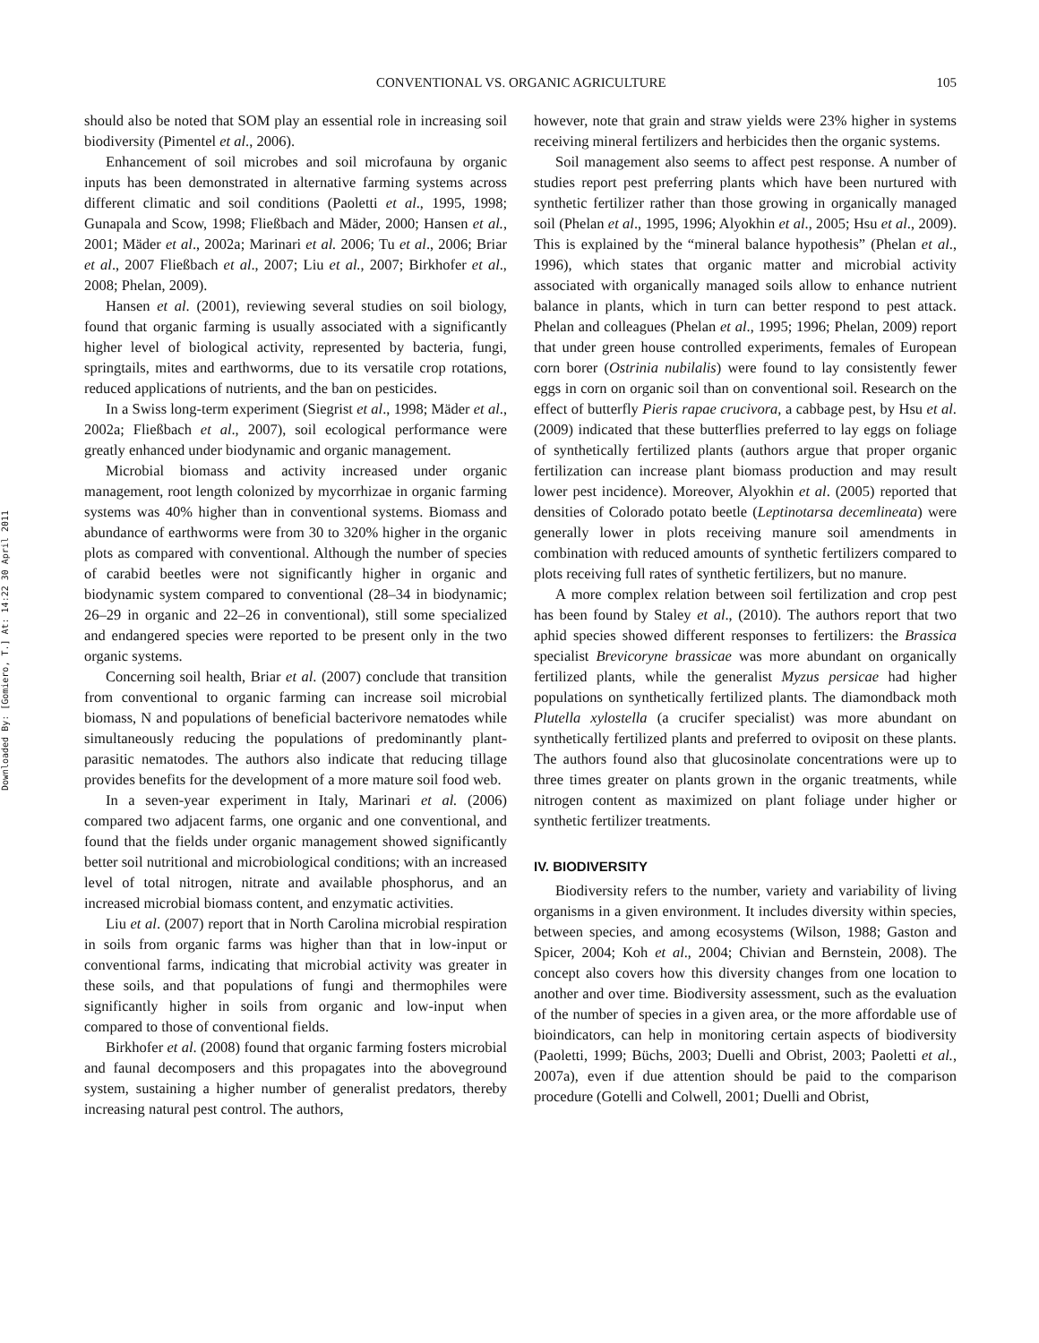Downloaded By: [Gomiero, T.] At: 14:22 30 April 2011
CONVENTIONAL VS. ORGANIC AGRICULTURE 105
should also be noted that SOM play an essential role in increasing soil biodiversity (Pimentel et al., 2006).
Enhancement of soil microbes and soil microfauna by organic inputs has been demonstrated in alternative farming systems across different climatic and soil conditions (Paoletti et al., 1995, 1998; Gunapala and Scow, 1998; Fließbach and Mäder, 2000; Hansen et al., 2001; Mäder et al., 2002a; Marinari et al. 2006; Tu et al., 2006; Briar et al., 2007 Fließbach et al., 2007; Liu et al., 2007; Birkhofer et al., 2008; Phelan, 2009).
Hansen et al. (2001), reviewing several studies on soil biology, found that organic farming is usually associated with a significantly higher level of biological activity, represented by bacteria, fungi, springtails, mites and earthworms, due to its versatile crop rotations, reduced applications of nutrients, and the ban on pesticides.
In a Swiss long-term experiment (Siegrist et al., 1998; Mäder et al., 2002a; Fließbach et al., 2007), soil ecological performance were greatly enhanced under biodynamic and organic management.
Microbial biomass and activity increased under organic management, root length colonized by mycorrhizae in organic farming systems was 40% higher than in conventional systems. Biomass and abundance of earthworms were from 30 to 320% higher in the organic plots as compared with conventional. Although the number of species of carabid beetles were not significantly higher in organic and biodynamic system compared to conventional (28–34 in biodynamic; 26–29 in organic and 22–26 in conventional), still some specialized and endangered species were reported to be present only in the two organic systems.
Concerning soil health, Briar et al. (2007) conclude that transition from conventional to organic farming can increase soil microbial biomass, N and populations of beneficial bacterivore nematodes while simultaneously reducing the populations of predominantly plant-parasitic nematodes. The authors also indicate that reducing tillage provides benefits for the development of a more mature soil food web.
In a seven-year experiment in Italy, Marinari et al. (2006) compared two adjacent farms, one organic and one conventional, and found that the fields under organic management showed significantly better soil nutritional and microbiological conditions; with an increased level of total nitrogen, nitrate and available phosphorus, and an increased microbial biomass content, and enzymatic activities.
Liu et al. (2007) report that in North Carolina microbial respiration in soils from organic farms was higher than that in low-input or conventional farms, indicating that microbial activity was greater in these soils, and that populations of fungi and thermophiles were significantly higher in soils from organic and low-input when compared to those of conventional fields.
Birkhofer et al. (2008) found that organic farming fosters microbial and faunal decomposers and this propagates into the aboveground system, sustaining a higher number of generalist predators, thereby increasing natural pest control. The authors,
however, note that grain and straw yields were 23% higher in systems receiving mineral fertilizers and herbicides then the organic systems.
Soil management also seems to affect pest response. A number of studies report pest preferring plants which have been nurtured with synthetic fertilizer rather than those growing in organically managed soil (Phelan et al., 1995, 1996; Alyokhin et al., 2005; Hsu et al., 2009). This is explained by the “mineral balance hypothesis” (Phelan et al., 1996), which states that organic matter and microbial activity associated with organically managed soils allow to enhance nutrient balance in plants, which in turn can better respond to pest attack. Phelan and colleagues (Phelan et al., 1995; 1996; Phelan, 2009) report that under green house controlled experiments, females of European corn borer (Ostrinia nubilalis) were found to lay consistently fewer eggs in corn on organic soil than on conventional soil. Research on the effect of butterfly Pieris rapae crucivora, a cabbage pest, by Hsu et al. (2009) indicated that these butterflies preferred to lay eggs on foliage of synthetically fertilized plants (authors argue that proper organic fertilization can increase plant biomass production and may result lower pest incidence). Moreover, Alyokhin et al. (2005) reported that densities of Colorado potato beetle (Leptinotarsa decemlineata) were generally lower in plots receiving manure soil amendments in combination with reduced amounts of synthetic fertilizers compared to plots receiving full rates of synthetic fertilizers, but no manure.
A more complex relation between soil fertilization and crop pest has been found by Staley et al., (2010). The authors report that two aphid species showed different responses to fertilizers: the Brassica specialist Brevicoryne brassicae was more abundant on organically fertilized plants, while the generalist Myzus persicae had higher populations on synthetically fertilized plants. The diamondback moth Plutella xylostella (a crucifer specialist) was more abundant on synthetically fertilized plants and preferred to oviposit on these plants. The authors found also that glucosinolate concentrations were up to three times greater on plants grown in the organic treatments, while nitrogen content as maximized on plant foliage under higher or synthetic fertilizer treatments.
IV. BIODIVERSITY
Biodiversity refers to the number, variety and variability of living organisms in a given environment. It includes diversity within species, between species, and among ecosystems (Wilson, 1988; Gaston and Spicer, 2004; Koh et al., 2004; Chivian and Bernstein, 2008). The concept also covers how this diversity changes from one location to another and over time. Biodiversity assessment, such as the evaluation of the number of species in a given area, or the more affordable use of bioindicators, can help in monitoring certain aspects of biodiversity (Paoletti, 1999; Büchs, 2003; Duelli and Obrist, 2003; Paoletti et al., 2007a), even if due attention should be paid to the comparison procedure (Gotelli and Colwell, 2001; Duelli and Obrist,